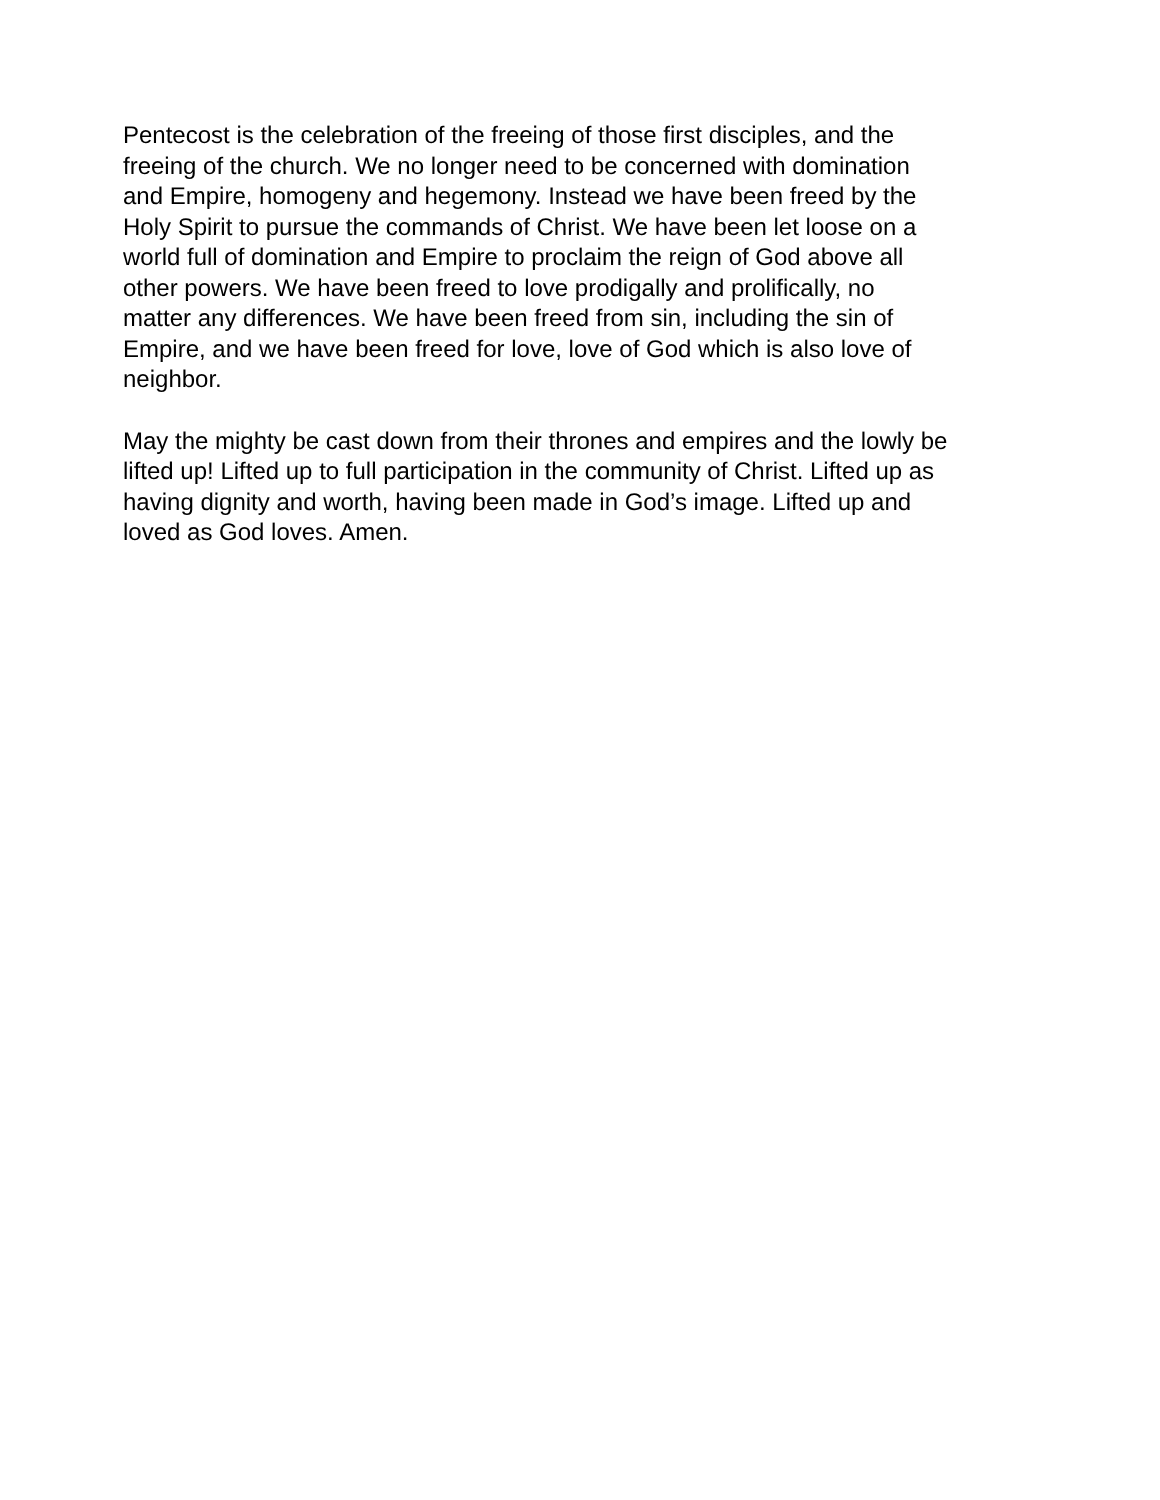Pentecost is the celebration of the freeing of those first disciples, and the
freeing of the church. We no longer need to be concerned with domination
and Empire, homogeny and hegemony. Instead we have been freed by the
Holy Spirit to pursue the commands of Christ. We have been let loose on a
world full of domination and Empire to proclaim the reign of God above all
other powers. We have been freed to love prodigally and prolifically, no
matter any differences. We have been freed from sin, including the sin of
Empire, and we have been freed for love, love of God which is also love of
neighbor.
May the mighty be cast down from their thrones and empires and the lowly be
lifted up! Lifted up to full participation in the community of Christ. Lifted up as
having dignity and worth, having been made in God’s image. Lifted up and
loved as God loves. Amen.